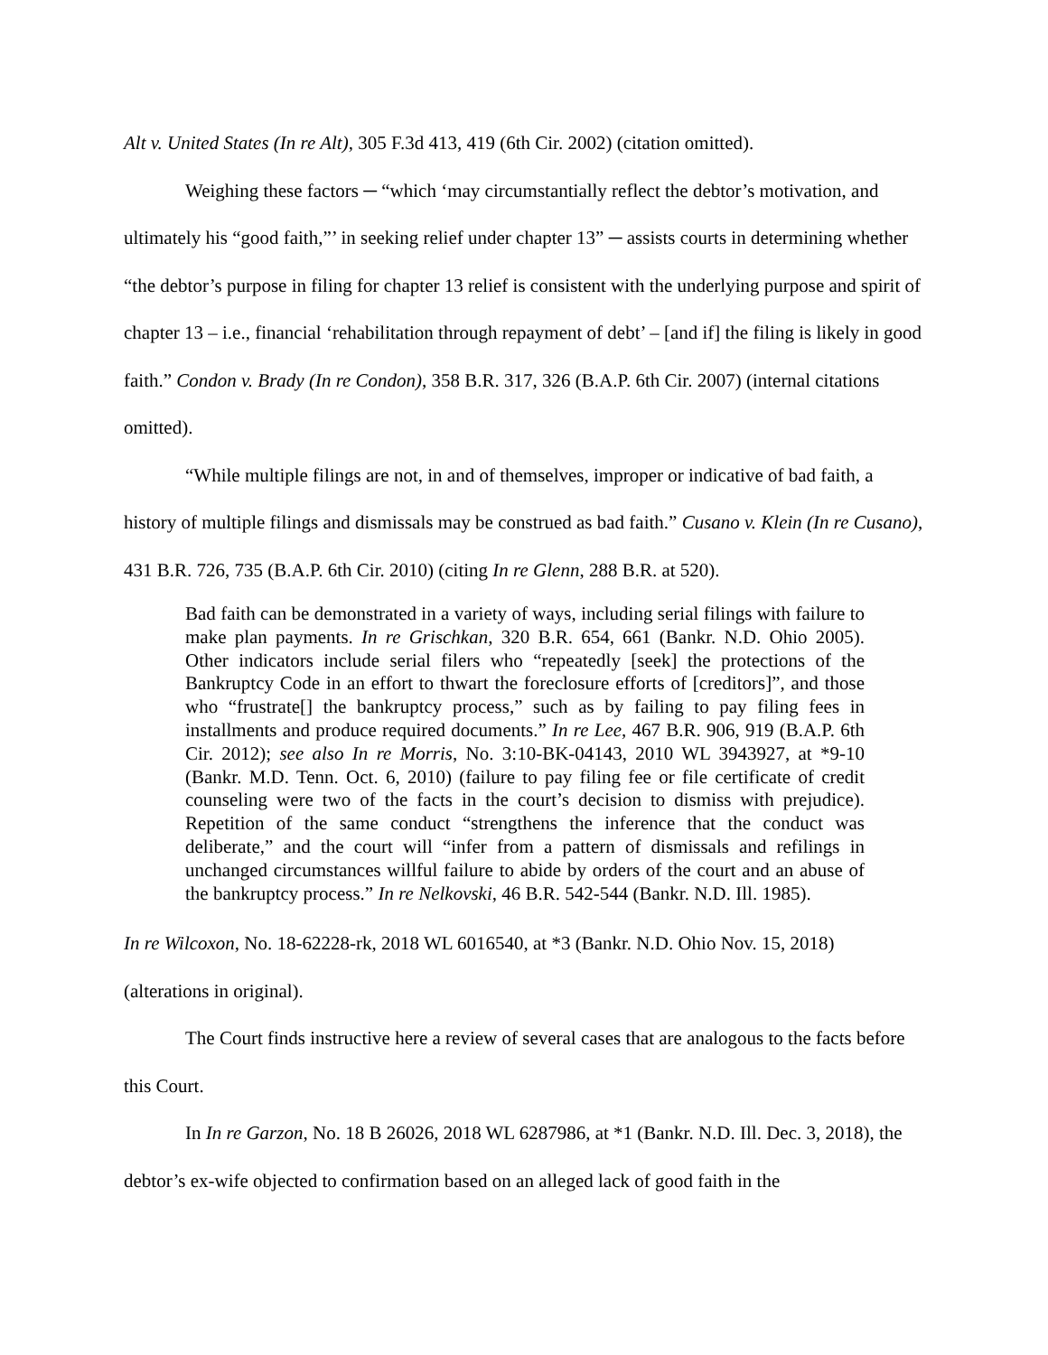Alt v. United States (In re Alt), 305 F.3d 413, 419 (6th Cir. 2002) (citation omitted).
Weighing these factors ─ “which ‘may circumstantially reflect the debtor’s motivation, and ultimately his “good faith,”’ in seeking relief under chapter 13” ─ assists courts in determining whether “the debtor’s purpose in filing for chapter 13 relief is consistent with the underlying purpose and spirit of chapter 13 – i.e., financial ‘rehabilitation through repayment of debt’ – [and if] the filing is likely in good faith.” Condon v. Brady (In re Condon), 358 B.R. 317, 326 (B.A.P. 6th Cir. 2007) (internal citations omitted).
“While multiple filings are not, in and of themselves, improper or indicative of bad faith, a history of multiple filings and dismissals may be construed as bad faith.” Cusano v. Klein (In re Cusano), 431 B.R. 726, 735 (B.A.P. 6th Cir. 2010) (citing In re Glenn, 288 B.R. at 520).
Bad faith can be demonstrated in a variety of ways, including serial filings with failure to make plan payments. In re Grischkan, 320 B.R. 654, 661 (Bankr. N.D. Ohio 2005). Other indicators include serial filers who “repeatedly [seek] the protections of the Bankruptcy Code in an effort to thwart the foreclosure efforts of [creditors]”, and those who “frustrate[] the bankruptcy process,” such as by failing to pay filing fees in installments and produce required documents.” In re Lee, 467 B.R. 906, 919 (B.A.P. 6th Cir. 2012); see also In re Morris, No. 3:10-BK-04143, 2010 WL 3943927, at *9-10 (Bankr. M.D. Tenn. Oct. 6, 2010) (failure to pay filing fee or file certificate of credit counseling were two of the facts in the court’s decision to dismiss with prejudice). Repetition of the same conduct “strengthens the inference that the conduct was deliberate,” and the court will “infer from a pattern of dismissals and refilings in unchanged circumstances willful failure to abide by orders of the court and an abuse of the bankruptcy process.” In re Nelkovski, 46 B.R. 542-544 (Bankr. N.D. Ill. 1985).
In re Wilcoxon, No. 18-62228-rk, 2018 WL 6016540, at *3 (Bankr. N.D. Ohio Nov. 15, 2018) (alterations in original).
The Court finds instructive here a review of several cases that are analogous to the facts before this Court.
In In re Garzon, No. 18 B 26026, 2018 WL 6287986, at *1 (Bankr. N.D. Ill. Dec. 3, 2018), the debtor’s ex-wife objected to confirmation based on an alleged lack of good faith in the